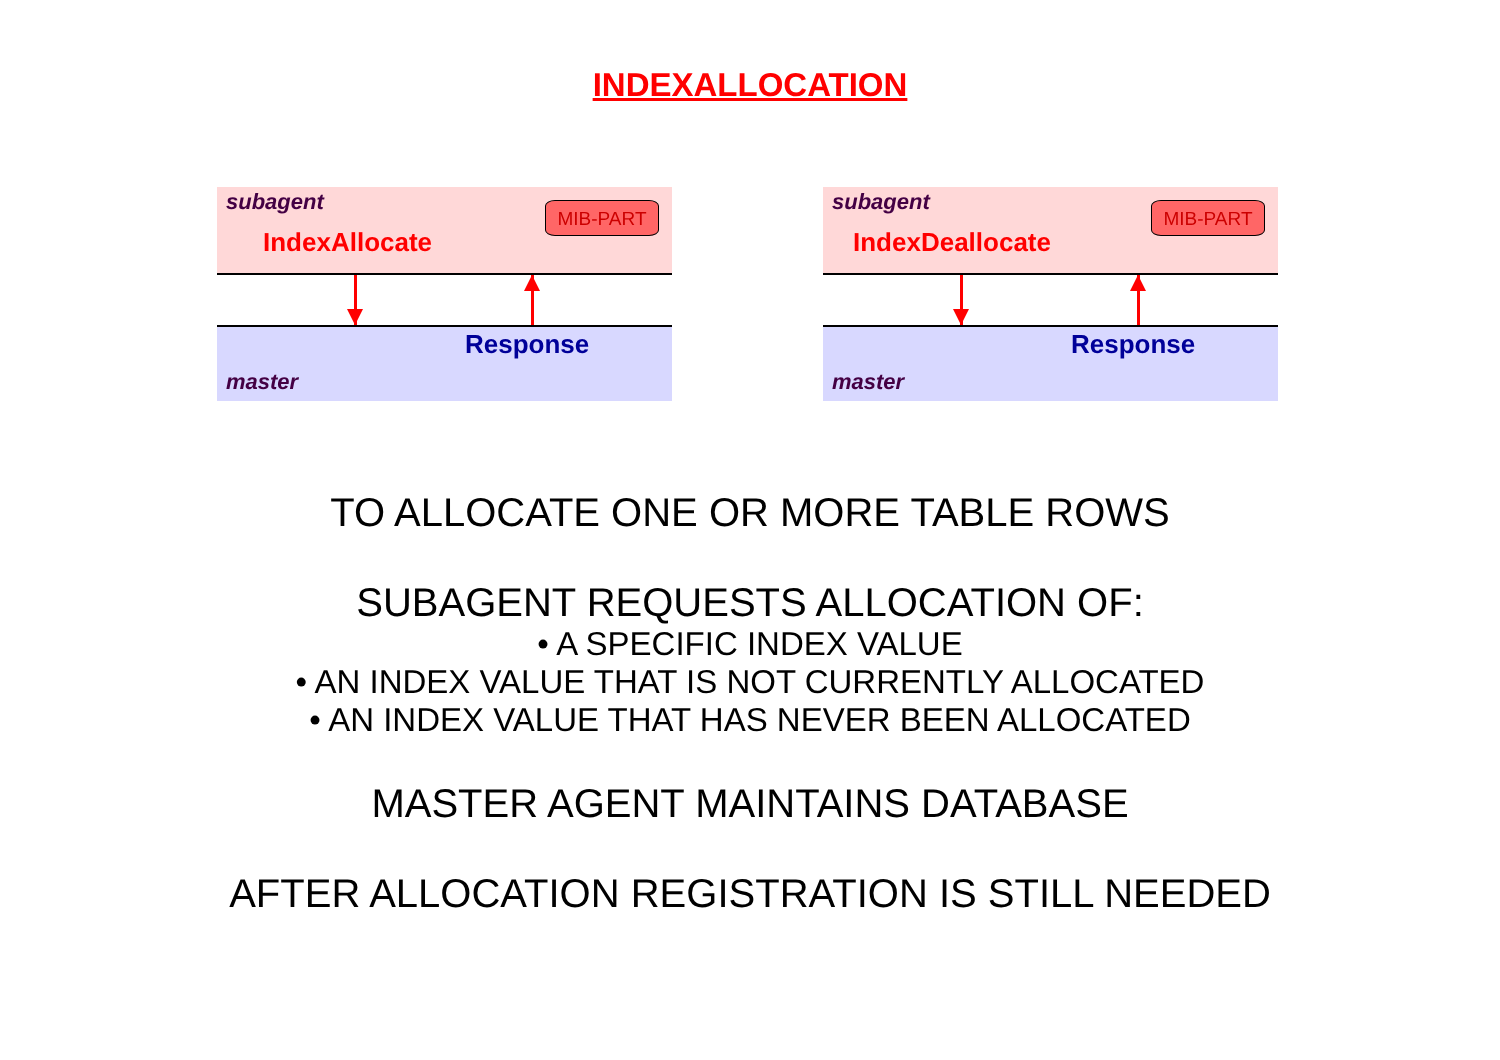INDEXALLOCATION
subagent
IndexAllocate
MIB-PART
Response
master
subagent
IndexDeallocate
MIB-PART
Response
master
TO ALLOCATE ONE OR MORE TABLE ROWS
SUBAGENT REQUESTS ALLOCATION OF:
• A SPECIFIC INDEX VALUE
• AN INDEX VALUE THAT IS NOT CURRENTLY ALLOCATED
• AN INDEX VALUE THAT HAS NEVER BEEN ALLOCATED
MASTER AGENT MAINTAINS DATABASE
AFTER ALLOCATION REGISTRATION IS STILL NEEDED